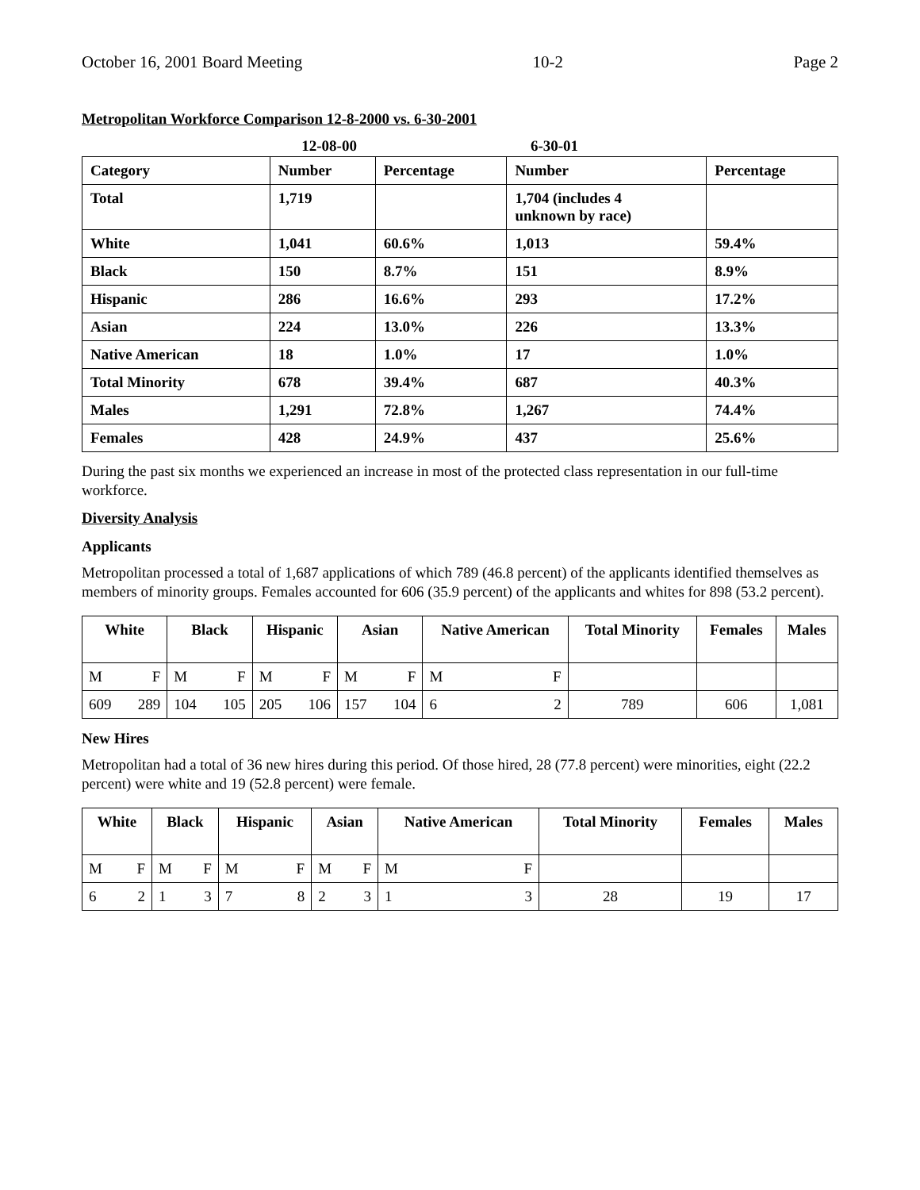October 16, 2001 Board Meeting 10-2 Page 2
Metropolitan Workforce Comparison 12-8-2000 vs. 6-30-2001
| | 12-08-00 | | 6-30-01 | |
| --- | --- | --- | --- | --- |
| Category | Number | Percentage | Number | Percentage |
| Total | 1,719 | | 1,704 (includes 4 unknown by race) | |
| White | 1,041 | 60.6% | 1,013 | 59.4% |
| Black | 150 | 8.7% | 151 | 8.9% |
| Hispanic | 286 | 16.6% | 293 | 17.2% |
| Asian | 224 | 13.0% | 226 | 13.3% |
| Native American | 18 | 1.0% | 17 | 1.0% |
| Total Minority | 678 | 39.4% | 687 | 40.3% |
| Males | 1,291 | 72.8% | 1,267 | 74.4% |
| Females | 428 | 24.9% | 437 | 25.6% |
During the past six months we experienced an increase in most of the protected class representation in our full-time workforce.
Diversity Analysis
Applicants
Metropolitan processed a total of 1,687 applications of which 789 (46.8 percent) of the applicants identified themselves as members of minority groups. Females accounted for 606 (35.9 percent) of the applicants and whites for 898 (53.2 percent).
| White | | Black | | Hispanic | | Asian | | Native American | | Total Minority | Females | Males |
| --- | --- | --- | --- | --- | --- | --- | --- | --- | --- | --- | --- | --- |
| M | F | M | F | M | F | M | F | M | F | | | |
| 609 | 289 | 104 | 105 | 205 | 106 | 157 | 104 | 6 | 2 | 789 | 606 | 1,081 |
New Hires
Metropolitan had a total of 36 new hires during this period. Of those hired, 28 (77.8 percent) were minorities, eight (22.2 percent) were white and 19 (52.8 percent) were female.
| White | | Black | | Hispanic | | Asian | | Native American | | Total Minority | Females | Males |
| --- | --- | --- | --- | --- | --- | --- | --- | --- | --- | --- | --- | --- |
| M | F | M | F | M | F | M | F | M | F | | | |
| 6 | 2 | 1 | 3 | 7 | 8 | 2 | 3 | 1 | 3 | 28 | 19 | 17 |